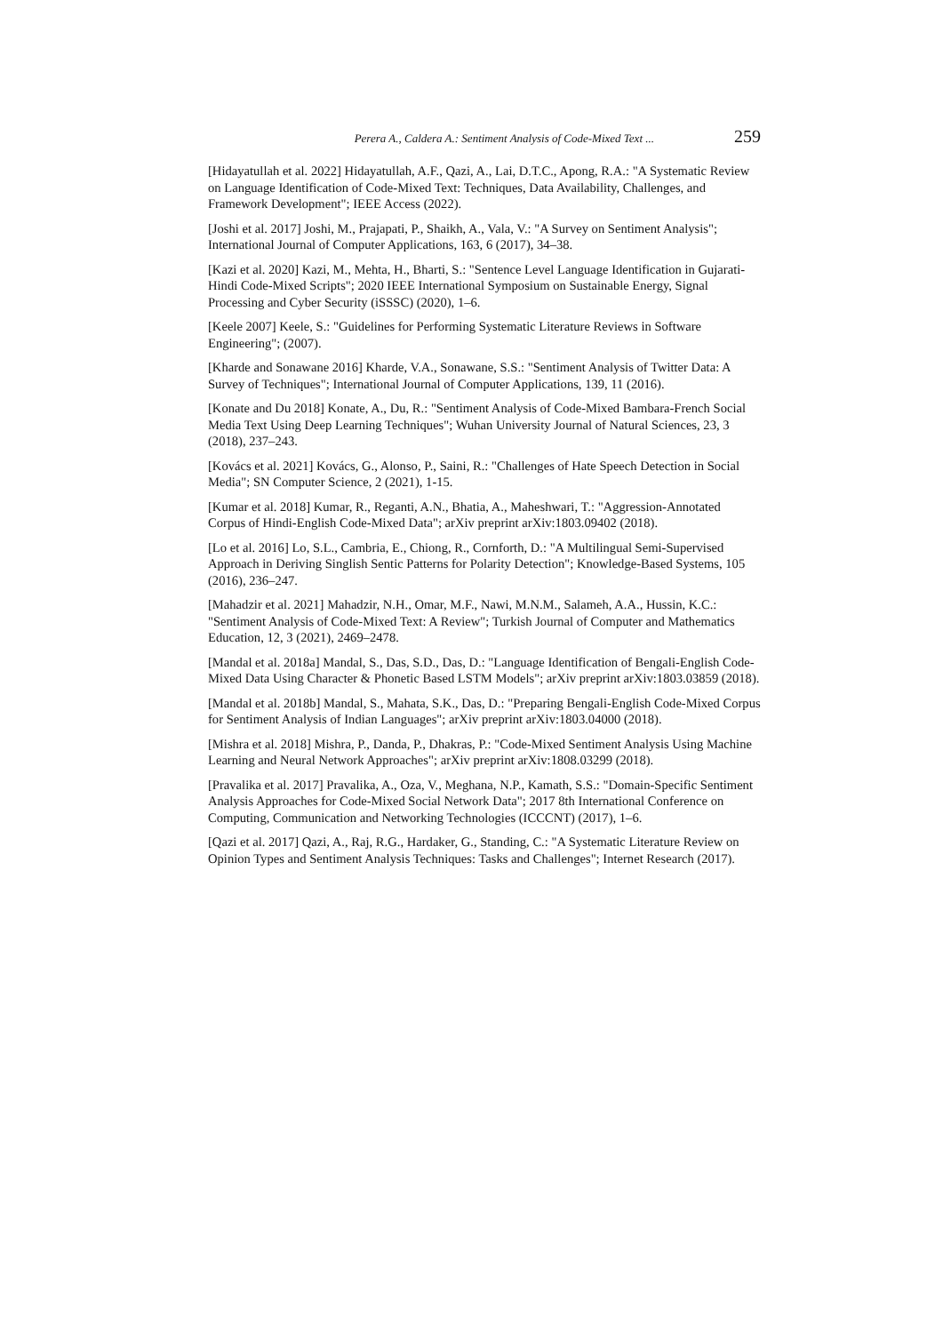Perera A., Caldera A.: Sentiment Analysis of Code-Mixed Text ... 259
[Hidayatullah et al. 2022] Hidayatullah, A.F., Qazi, A., Lai, D.T.C., Apong, R.A.: "A Systematic Review on Language Identification of Code-Mixed Text: Techniques, Data Availability, Challenges, and Framework Development"; IEEE Access (2022).
[Joshi et al. 2017] Joshi, M., Prajapati, P., Shaikh, A., Vala, V.: "A Survey on Sentiment Analysis"; International Journal of Computer Applications, 163, 6 (2017), 34–38.
[Kazi et al. 2020] Kazi, M., Mehta, H., Bharti, S.: "Sentence Level Language Identification in Gujarati-Hindi Code-Mixed Scripts"; 2020 IEEE International Symposium on Sustainable Energy, Signal Processing and Cyber Security (iSSSC) (2020), 1–6.
[Keele 2007] Keele, S.: "Guidelines for Performing Systematic Literature Reviews in Software Engineering"; (2007).
[Kharde and Sonawane 2016] Kharde, V.A., Sonawane, S.S.: "Sentiment Analysis of Twitter Data: A Survey of Techniques"; International Journal of Computer Applications, 139, 11 (2016).
[Konate and Du 2018] Konate, A., Du, R.: "Sentiment Analysis of Code-Mixed Bambara-French Social Media Text Using Deep Learning Techniques"; Wuhan University Journal of Natural Sciences, 23, 3 (2018), 237–243.
[Kovács et al. 2021] Kovács, G., Alonso, P., Saini, R.: "Challenges of Hate Speech Detection in Social Media"; SN Computer Science, 2 (2021), 1-15.
[Kumar et al. 2018] Kumar, R., Reganti, A.N., Bhatia, A., Maheshwari, T.: "Aggression-Annotated Corpus of Hindi-English Code-Mixed Data"; arXiv preprint arXiv:1803.09402 (2018).
[Lo et al. 2016] Lo, S.L., Cambria, E., Chiong, R., Cornforth, D.: "A Multilingual Semi-Supervised Approach in Deriving Singlish Sentic Patterns for Polarity Detection"; Knowledge-Based Systems, 105 (2016), 236–247.
[Mahadzir et al. 2021] Mahadzir, N.H., Omar, M.F., Nawi, M.N.M., Salameh, A.A., Hussin, K.C.: "Sentiment Analysis of Code-Mixed Text: A Review"; Turkish Journal of Computer and Mathematics Education, 12, 3 (2021), 2469–2478.
[Mandal et al. 2018a] Mandal, S., Das, S.D., Das, D.: "Language Identification of Bengali-English Code-Mixed Data Using Character & Phonetic Based LSTM Models"; arXiv preprint arXiv:1803.03859 (2018).
[Mandal et al. 2018b] Mandal, S., Mahata, S.K., Das, D.: "Preparing Bengali-English Code-Mixed Corpus for Sentiment Analysis of Indian Languages"; arXiv preprint arXiv:1803.04000 (2018).
[Mishra et al. 2018] Mishra, P., Danda, P., Dhakras, P.: "Code-Mixed Sentiment Analysis Using Machine Learning and Neural Network Approaches"; arXiv preprint arXiv:1808.03299 (2018).
[Pravalika et al. 2017] Pravalika, A., Oza, V., Meghana, N.P., Kamath, S.S.: "Domain-Specific Sentiment Analysis Approaches for Code-Mixed Social Network Data"; 2017 8th International Conference on Computing, Communication and Networking Technologies (ICCCNT) (2017), 1–6.
[Qazi et al. 2017] Qazi, A., Raj, R.G., Hardaker, G., Standing, C.: "A Systematic Literature Review on Opinion Types and Sentiment Analysis Techniques: Tasks and Challenges"; Internet Research (2017).